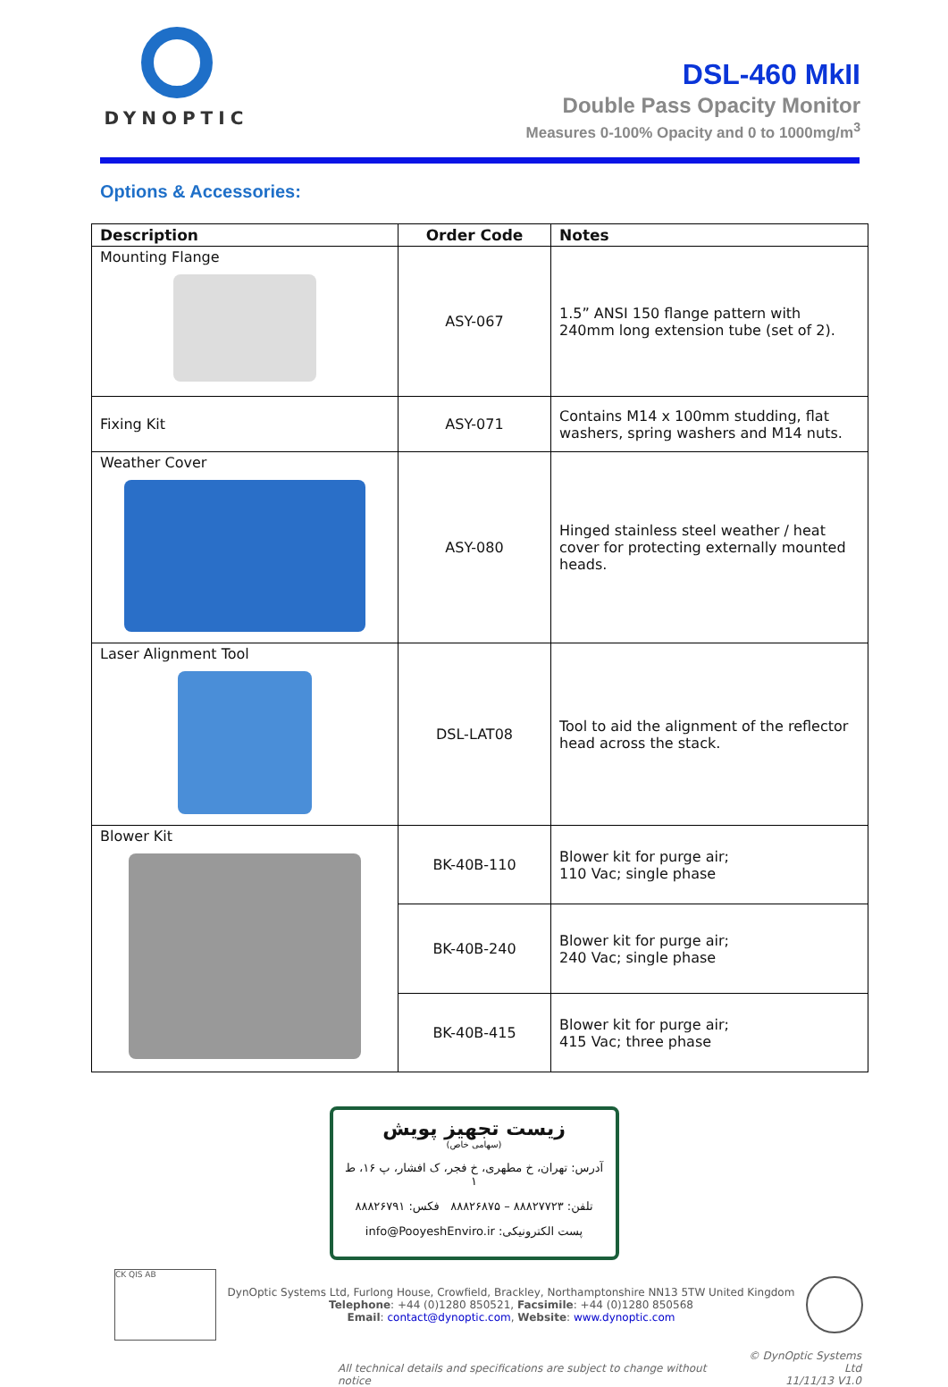DYNOPTIC
DSL-460 MkII
Double Pass Opacity Monitor
Measures 0-100% Opacity and 0 to 1000mg/m<sup>3</sup>
Options & Accessories:
| Description | Order Code | Notes |
| --- | --- | --- |
| Mounting Flange | ASY-067 | 1.5” ANSI 150 flange pattern with 240mm long extension tube (set of 2). |
| Fixing Kit | ASY-071 | Contains M14 x 100mm studding, flat washers, spring washers and M14 nuts. |
| Weather Cover | ASY-080 | Hinged stainless steel weather / heat cover for protecting externally mounted heads. |
| Laser Alignment Tool | DSL-LAT08 | Tool to aid the alignment of the reflector head across the stack. |
| Blower Kit | BK-40B-110 | Blower kit for purge air; 110 Vac; single phase |
| | BK-40B-240 | Blower kit for purge air; 240 Vac; single phase |
| | BK-40B-415 | Blower kit for purge air; 415 Vac; three phase |
زیست تجهیز پویش
(سهامی خاص)
آدرس: تهران، خ مطهری، خ فجر، ک افشار، پ ۱۶، ط ۱
تلفن: ۸۸۸۲۷۷۲۳ – ۸۸۸۲۶۸۷۵ فکس: ۸۸۸۲۶۷۹۱
پست الکترونیکی: info@PooyeshEnviro.ir
CK QIS AB
DynOptic Systems Ltd, Furlong House, Crowfield, Brackley, Northamptonshire NN13 5TW United Kingdom
Telephone: +44 (0)1280 850521, Facsimile: +44 (0)1280 850568
Email: contact@dynoptic.com, Website: www.dynoptic.com
All technical details and specifications are subject to change without notice © DynOptic Systems Ltd
11/11/13 V1.0